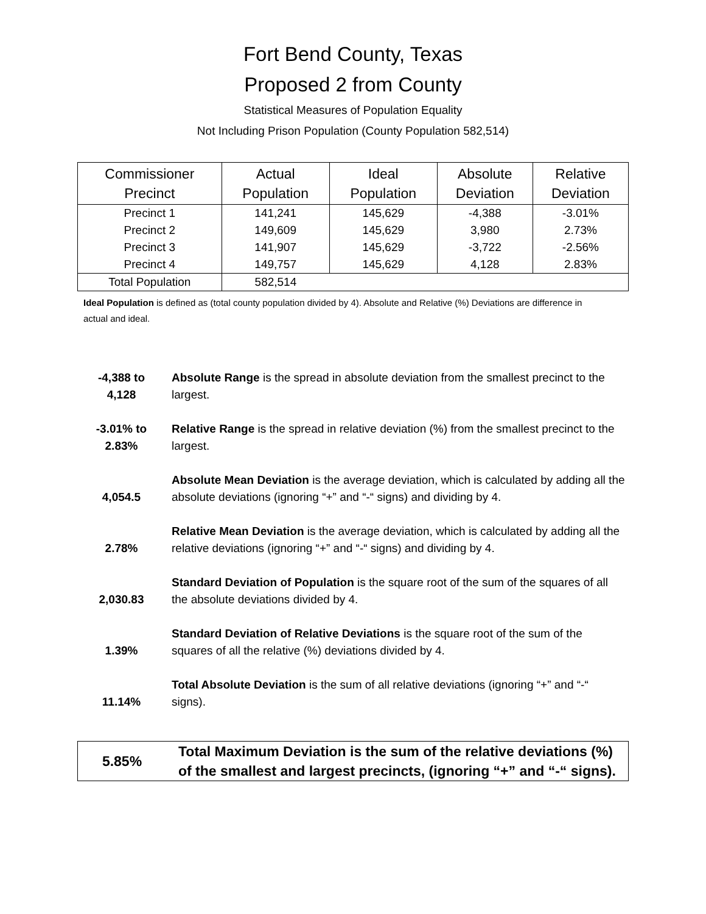Fort Bend County, Texas
Proposed 2 from County
Statistical Measures of Population Equality
Not Including Prison Population (County Population 582,514)
| Commissioner Precinct | Actual Population | Ideal Population | Absolute Deviation | Relative Deviation |
| --- | --- | --- | --- | --- |
| Precinct 1 | 141,241 | 145,629 | -4,388 | -3.01% |
| Precinct 2 | 149,609 | 145,629 | 3,980 | 2.73% |
| Precinct 3 | 141,907 | 145,629 | -3,722 | -2.56% |
| Precinct 4 | 149,757 | 145,629 | 4,128 | 2.83% |
| Total Population | 582,514 | | | |
Ideal Population is defined as (total county population divided by 4). Absolute and Relative (%) Deviations are difference in actual and ideal.
-4,388 to
4,128
Absolute Range is the spread in absolute deviation from the smallest precinct to the largest.
-3.01% to
2.83%
Relative Range is the spread in relative deviation (%) from the smallest precinct to the largest.
4,054.5 Absolute Mean Deviation is the average deviation, which is calculated by adding all the absolute deviations (ignoring “+” and “-“ signs) and dividing by 4.
2.78% Relative Mean Deviation is the average deviation, which is calculated by adding all the relative deviations (ignoring “+” and “-“ signs) and dividing by 4.
2,030.83 Standard Deviation of Population is the square root of the sum of the squares of all the absolute deviations divided by 4.
1.39% Standard Deviation of Relative Deviations is the square root of the sum of the squares of all the relative (%) deviations divided by 4.
11.14% Total Absolute Deviation is the sum of all relative deviations (ignoring “+” and “-“ signs).
5.85% Total Maximum Deviation is the sum of the relative deviations (%) of the smallest and largest precincts, (ignoring “+” and “-“ signs).